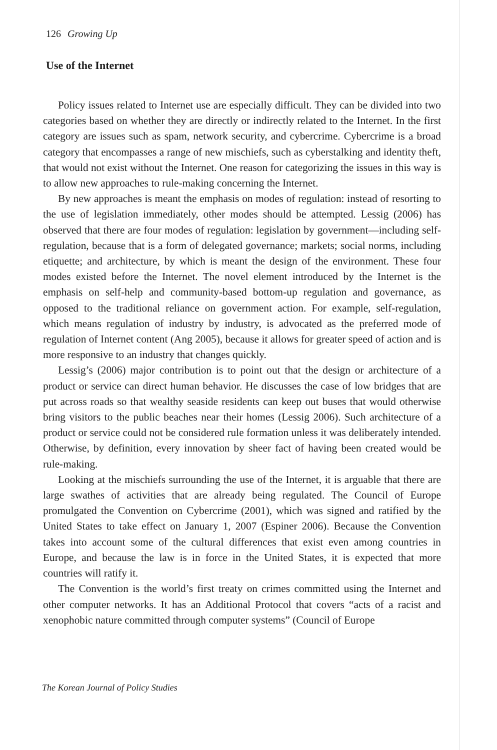126 Growing Up
Use of the Internet
Policy issues related to Internet use are especially difficult. They can be divided into two categories based on whether they are directly or indirectly related to the Internet. In the first category are issues such as spam, network security, and cybercrime. Cybercrime is a broad category that encompasses a range of new mischiefs, such as cyberstalking and identity theft, that would not exist without the Internet. One reason for categorizing the issues in this way is to allow new approaches to rule-making concerning the Internet.
By new approaches is meant the emphasis on modes of regulation: instead of resorting to the use of legislation immediately, other modes should be attempted. Lessig (2006) has observed that there are four modes of regulation: legislation by government—including self-regulation, because that is a form of delegated governance; markets; social norms, including etiquette; and architecture, by which is meant the design of the environment. These four modes existed before the Internet. The novel element introduced by the Internet is the emphasis on self-help and community-based bottom-up regulation and governance, as opposed to the traditional reliance on government action. For example, self-regulation, which means regulation of industry by industry, is advocated as the preferred mode of regulation of Internet content (Ang 2005), because it allows for greater speed of action and is more responsive to an industry that changes quickly.
Lessig’s (2006) major contribution is to point out that the design or architecture of a product or service can direct human behavior. He discusses the case of low bridges that are put across roads so that wealthy seaside residents can keep out buses that would otherwise bring visitors to the public beaches near their homes (Lessig 2006). Such architecture of a product or service could not be considered rule formation unless it was deliberately intended. Otherwise, by definition, every innovation by sheer fact of having been created would be rule-making.
Looking at the mischiefs surrounding the use of the Internet, it is arguable that there are large swathes of activities that are already being regulated. The Council of Europe promulgated the Convention on Cybercrime (2001), which was signed and ratified by the United States to take effect on January 1, 2007 (Espiner 2006). Because the Convention takes into account some of the cultural differences that exist even among countries in Europe, and because the law is in force in the United States, it is expected that more countries will ratify it.
The Convention is the world’s first treaty on crimes committed using the Internet and other computer networks. It has an Additional Protocol that covers “acts of a racist and xenophobic nature committed through computer systems” (Council of Europe
The Korean Journal of Policy Studies